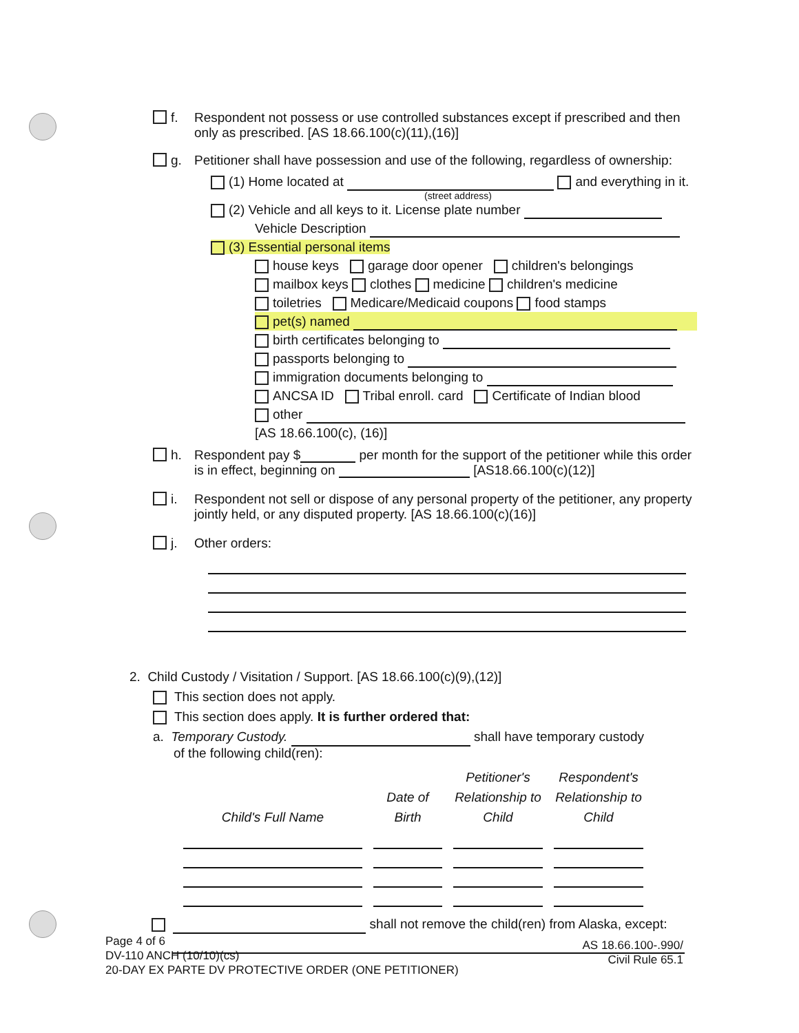f. Respondent not possess or use controlled substances except if prescribed and then only as prescribed. [AS 18.66.100(c)(11),(16)]
g. Petitioner shall have possession and use of the following, regardless of ownership:
(1) Home located at and everything in it.
(street address)
(2) Vehicle and all keys to it. License plate number
Vehicle Description
(3) Essential personal items
house keys garage door opener children's belongings
mailbox keys clothes medicine children's medicine
toiletries Medicare/Medicaid coupons food stamps
pet(s) named
birth certificates belonging to
passports belonging to
immigration documents belonging to
ANCSA ID Tribal enroll. card Certificate of Indian blood
other
[AS 18.66.100(c), (16)]
h. Respondent pay $ per month for the support of the petitioner while this order is in effect, beginning on [AS18.66.100(c)(12)]
i. Respondent not sell or dispose of any personal property of the petitioner, any property jointly held, or any disputed property. [AS 18.66.100(c)(16)]
j. Other orders:
2. Child Custody / Visitation / Support. [AS 18.66.100(c)(9),(12)]
This section does not apply.
This section does apply. It is further ordered that:
a. Temporary Custody. shall have temporary custody
of the following child(ren):
| Child's Full Name | Date of Birth | Petitioner's Relationship to Child | Respondent's Relationship to Child |
| --- | --- | --- | --- |
shall not remove the child(ren) from Alaska, except:
Page 4 of 6
DV-110 ANCH (10/10)(cs)
20-DAY EX PARTE DV PROTECTIVE ORDER (ONE PETITIONER)
AS 18.66.100-.990/
Civil Rule 65.1